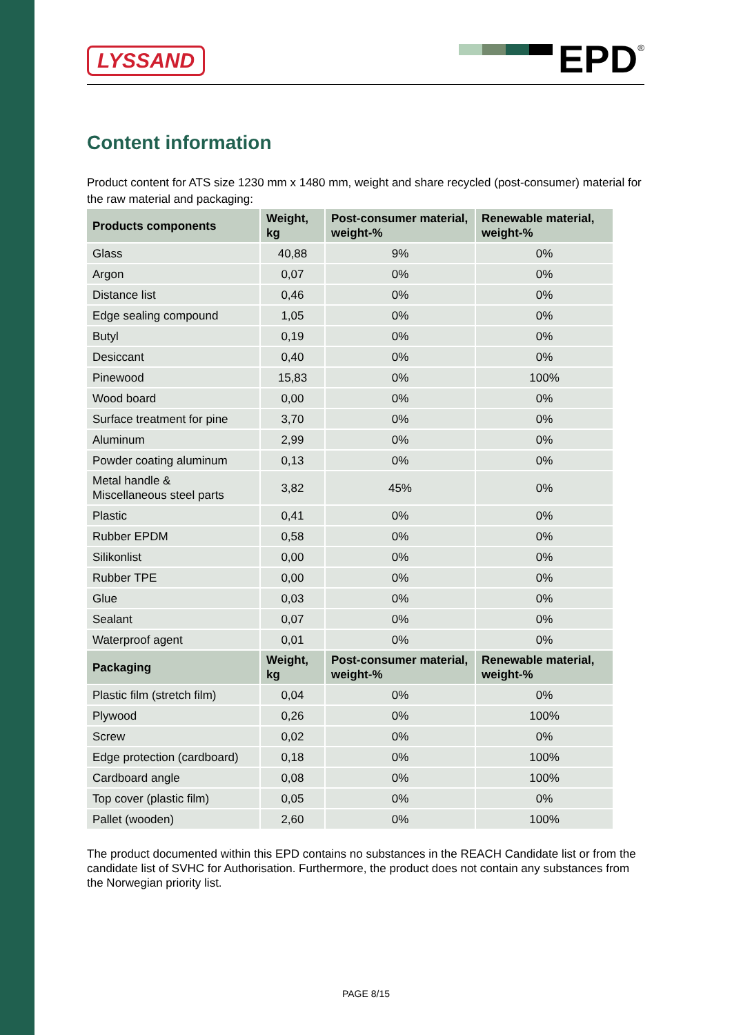LYSSAND
EPD
<sup>®</sup>
Content information
Product content for ATS size 1230 mm x 1480 mm, weight and share recycled (post-consumer) material for the raw material and packaging:
| Products components | Weight, kg | Post-consumer material, weight-% | Renewable material, weight-% |
| --- | --- | --- | --- |
| Glass | 40,88 | 9% | 0% |
| Argon | 0,07 | 0% | 0% |
| Distance list | 0,46 | 0% | 0% |
| Edge sealing compound | 1,05 | 0% | 0% |
| Butyl | 0,19 | 0% | 0% |
| Desiccant | 0,40 | 0% | 0% |
| Pinewood | 15,83 | 0% | 100% |
| Wood board | 0,00 | 0% | 0% |
| Surface treatment for pine | 3,70 | 0% | 0% |
| Aluminum | 2,99 | 0% | 0% |
| Powder coating aluminum | 0,13 | 0% | 0% |
| Metal handle & Miscellaneous steel parts | 3,82 | 45% | 0% |
| Plastic | 0,41 | 0% | 0% |
| Rubber EPDM | 0,58 | 0% | 0% |
| Silikonlist | 0,00 | 0% | 0% |
| Rubber TPE | 0,00 | 0% | 0% |
| Glue | 0,03 | 0% | 0% |
| Sealant | 0,07 | 0% | 0% |
| Waterproof agent | 0,01 | 0% | 0% |
| Packaging | Weight, kg | Post-consumer material, weight-% | Renewable material, weight-% |
| Plastic film (stretch film) | 0,04 | 0% | 0% |
| Plywood | 0,26 | 0% | 100% |
| Screw | 0,02 | 0% | 0% |
| Edge protection (cardboard) | 0,18 | 0% | 100% |
| Cardboard angle | 0,08 | 0% | 100% |
| Top cover (plastic film) | 0,05 | 0% | 0% |
| Pallet (wooden) | 2,60 | 0% | 100% |
The product documented within this EPD contains no substances in the REACH Candidate list or from the candidate list of SVHC for Authorisation. Furthermore, the product does not contain any substances from the Norwegian priority list.
PAGE 8/15